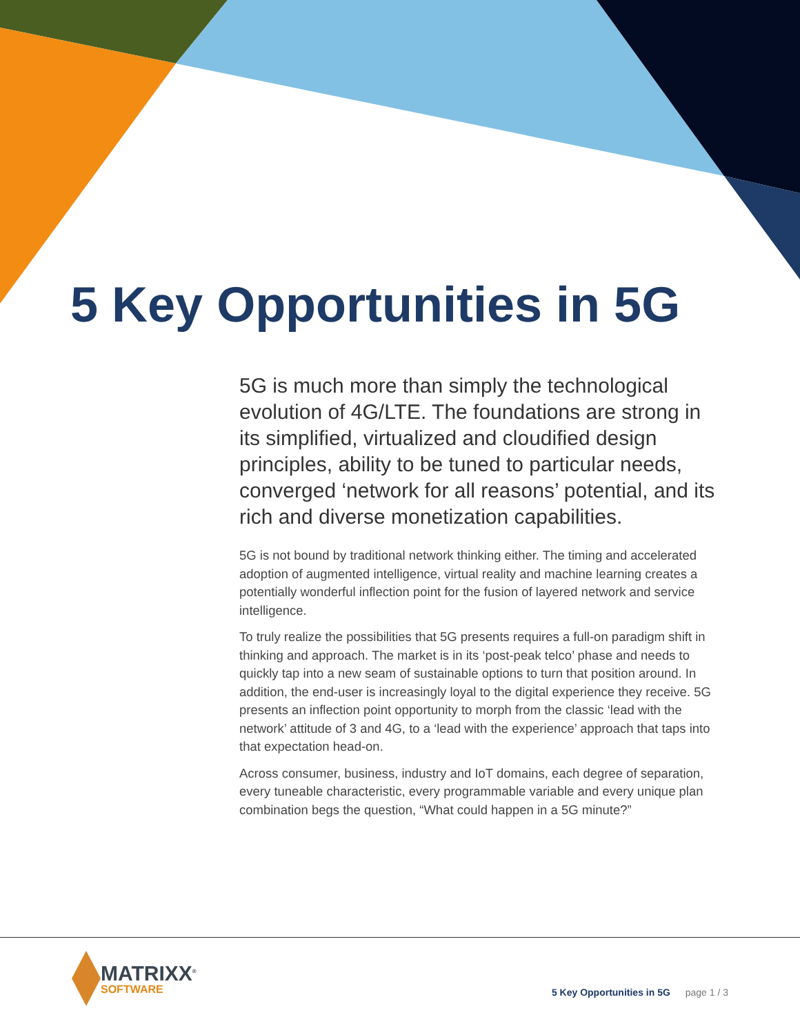5 Key Opportunities in 5G
5G is much more than simply the technological evolution of 4G/LTE. The foundations are strong in its simplified, virtualized and cloudified design principles, ability to be tuned to particular needs, converged ‘network for all reasons’ potential, and its rich and diverse monetization capabilities.
5G is not bound by traditional network thinking either. The timing and accelerated adoption of augmented intelligence, virtual reality and machine learning creates a potentially wonderful inflection point for the fusion of layered network and service intelligence.
To truly realize the possibilities that 5G presents requires a full-on paradigm shift in thinking and approach. The market is in its ‘post-peak telco’ phase and needs to quickly tap into a new seam of sustainable options to turn that position around. In addition, the end-user is increasingly loyal to the digital experience they receive. 5G presents an inflection point opportunity to morph from the classic ‘lead with the network’ attitude of 3 and 4G, to a ‘lead with the experience’ approach that taps into that expectation head-on.
Across consumer, business, industry and IoT domains, each degree of separation, every tuneable characteristic, every programmable variable and every unique plan combination begs the question, “What could happen in a 5G minute?”
MATRIXX<sup>®</sup>
SOFTWARE
5 Key Opportunities in 5G page 1 / 3